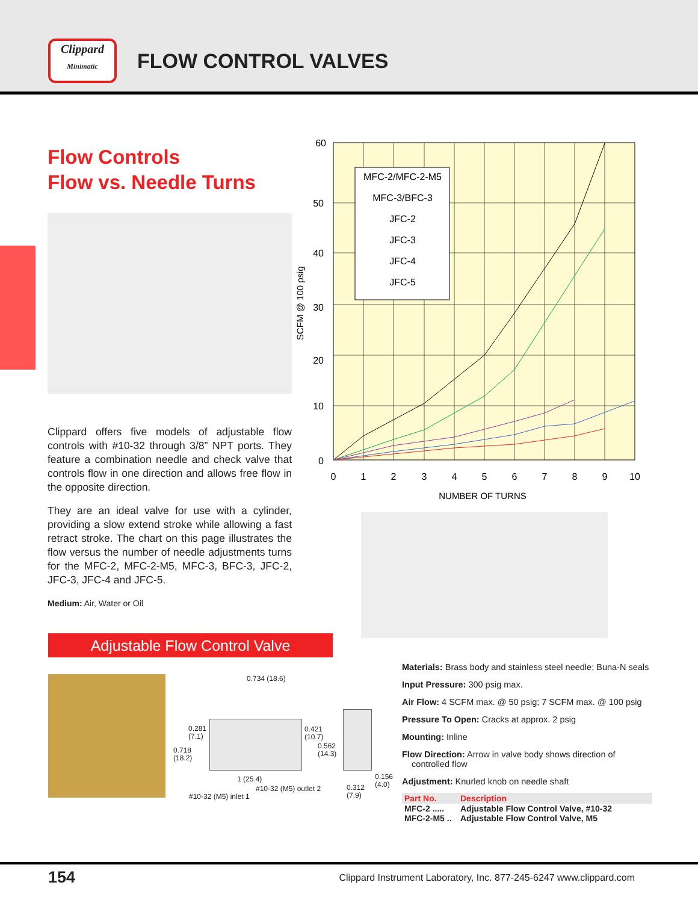Clippard
Minimatic
FLOW CONTROL VALVES
Flow Controls
Flow vs. Needle Turns
Clippard offers five models of adjustable flow controls with #10-32 through 3/8” NPT ports. They feature a combination needle and check valve that controls flow in one direction and allows free flow in the opposite direction.
They are an ideal valve for use with a cylinder, providing a slow extend stroke while allowing a fast retract stroke. The chart on this page illustrates the flow versus the number of needle adjustments turns for the MFC-2, MFC-2-M5, MFC-3, BFC-3, JFC-2, JFC-3, JFC-4 and JFC-5.
Medium: Air, Water or Oil
MFC-2/MFC-2-M5
MFC-3/BFC-3
JFC-2
JFC-3
JFC-4
JFC-5
0
1
2
3
4
5
6
7
8
9
10
NUMBER OF TURNS
60
50
40
30
20
10
0
SCFM @ 100 psig
Adjustable Flow Control Valve
0.734 (18.6)
0.281
(7.1)
0.718
(18.2)
0.421
(10.7)
0.562
(14.3)
1 (25.4)
#10-32 (M5) outlet 2
#10-32 (M5) inlet 1
0.312
(7.9)
0.156
(4.0)
Materials: Brass body and stainless steel needle; Buna-N seals
Input Pressure: 300 psig max.
Air Flow: 4 SCFM max. @ 50 psig; 7 SCFM max. @ 100 psig
Pressure To Open: Cracks at approx. 2 psig
Mounting: Inline
Flow Direction: Arrow in valve body shows direction of
controlled flow
Adjustment: Knurled knob on needle shaft
| Part No. | Description |
| --- | --- |
| MFC-2 ..... | Adjustable Flow Control Valve, #10-32 |
| MFC-2-M5 .. | Adjustable Flow Control Valve, M5 |
154 Clippard Instrument Laboratory, Inc. 877-245-6247 www.clippard.com